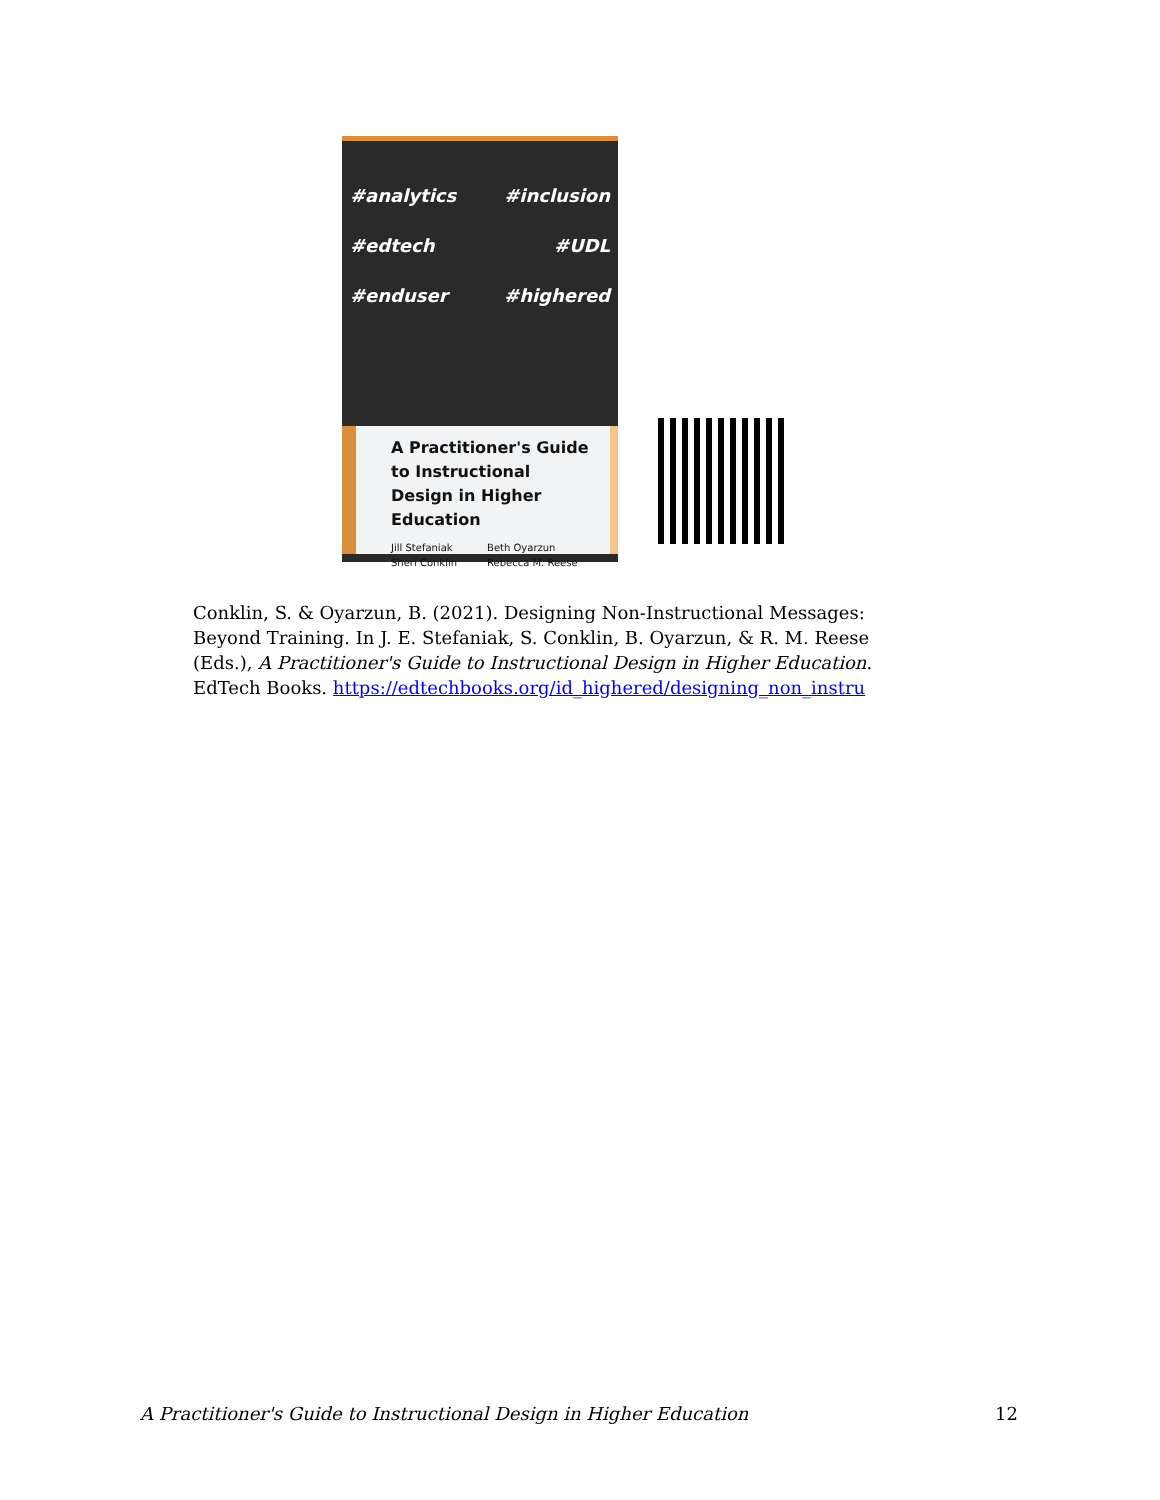#analytics #inclusion
#edtech #UDL
#enduser #highered
A Practitioner's Guide to Instructional Design in Higher Education
Jill Stefaniak
Sheri Conklin
Beth Oyarzun
Rebecca M. Reese
Conklin, S. & Oyarzun, B. (2021). Designing Non-Instructional Messages: Beyond Training. In J. E. Stefaniak, S. Conklin, B. Oyarzun, & R. M. Reese (Eds.), A Practitioner's Guide to Instructional Design in Higher Education. EdTech Books. https://edtechbooks.org/id_highered/designing_non_instru
A Practitioner's Guide to Instructional Design in Higher Education 12